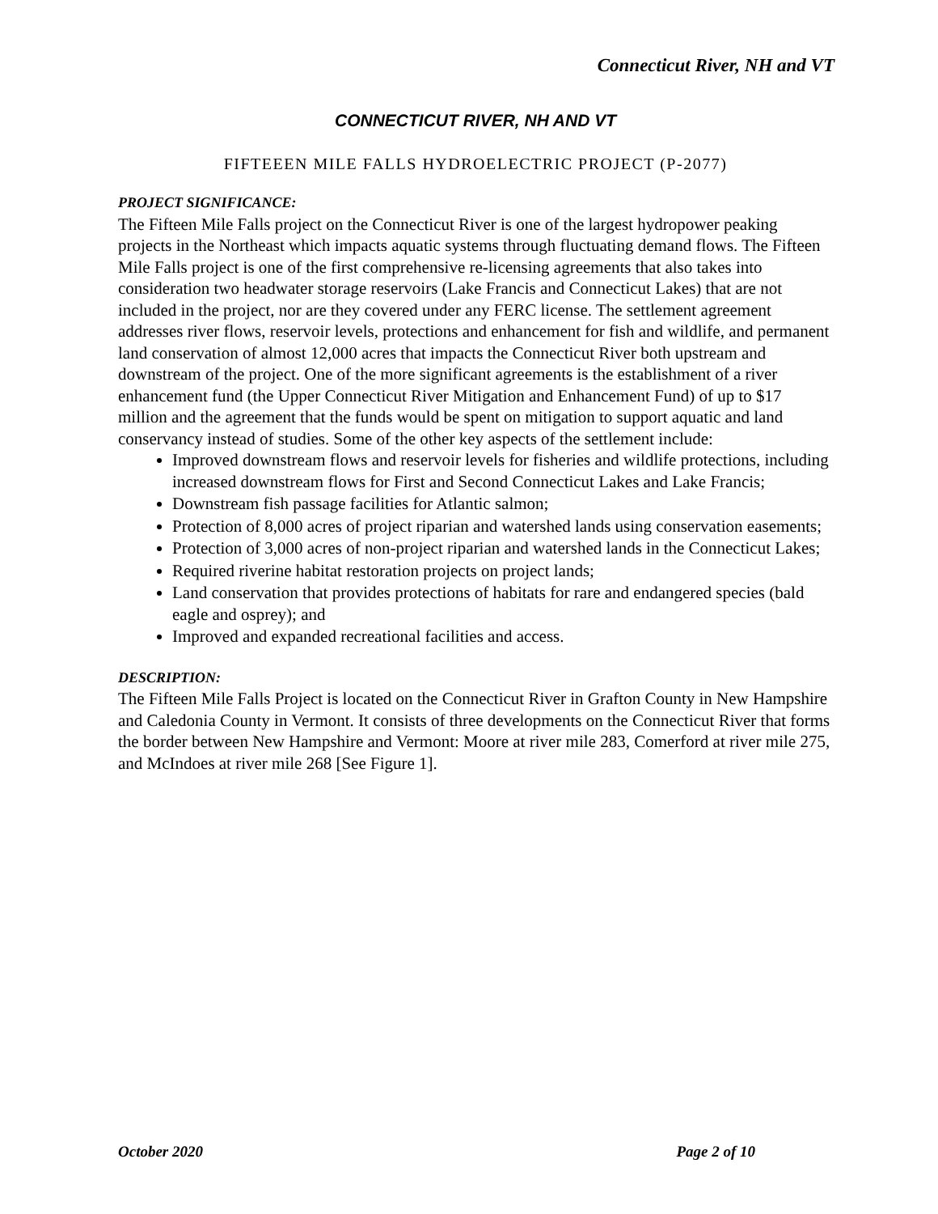Connecticut River, NH and VT
CONNECTICUT RIVER, NH AND VT
FIFTEEEN MILE FALLS HYDROELECTRIC PROJECT (P-2077)
PROJECT SIGNIFICANCE:
The Fifteen Mile Falls project on the Connecticut River is one of the largest hydropower peaking projects in the Northeast which impacts aquatic systems through fluctuating demand flows. The Fifteen Mile Falls project is one of the first comprehensive re-licensing agreements that also takes into consideration two headwater storage reservoirs (Lake Francis and Connecticut Lakes) that are not included in the project, nor are they covered under any FERC license. The settlement agreement addresses river flows, reservoir levels, protections and enhancement for fish and wildlife, and permanent land conservation of almost 12,000 acres that impacts the Connecticut River both upstream and downstream of the project. One of the more significant agreements is the establishment of a river enhancement fund (the Upper Connecticut River Mitigation and Enhancement Fund) of up to $17 million and the agreement that the funds would be spent on mitigation to support aquatic and land conservancy instead of studies. Some of the other key aspects of the settlement include:
Improved downstream flows and reservoir levels for fisheries and wildlife protections, including increased downstream flows for First and Second Connecticut Lakes and Lake Francis;
Downstream fish passage facilities for Atlantic salmon;
Protection of 8,000 acres of project riparian and watershed lands using conservation easements;
Protection of 3,000 acres of non-project riparian and watershed lands in the Connecticut Lakes;
Required riverine habitat restoration projects on project lands;
Land conservation that provides protections of habitats for rare and endangered species (bald eagle and osprey); and
Improved and expanded recreational facilities and access.
DESCRIPTION:
The Fifteen Mile Falls Project is located on the Connecticut River in Grafton County in New Hampshire and Caledonia County in Vermont. It consists of three developments on the Connecticut River that forms the border between New Hampshire and Vermont: Moore at river mile 283, Comerford at river mile 275, and McIndoes at river mile 268 [See Figure 1].
October 2020 Page 2 of 10